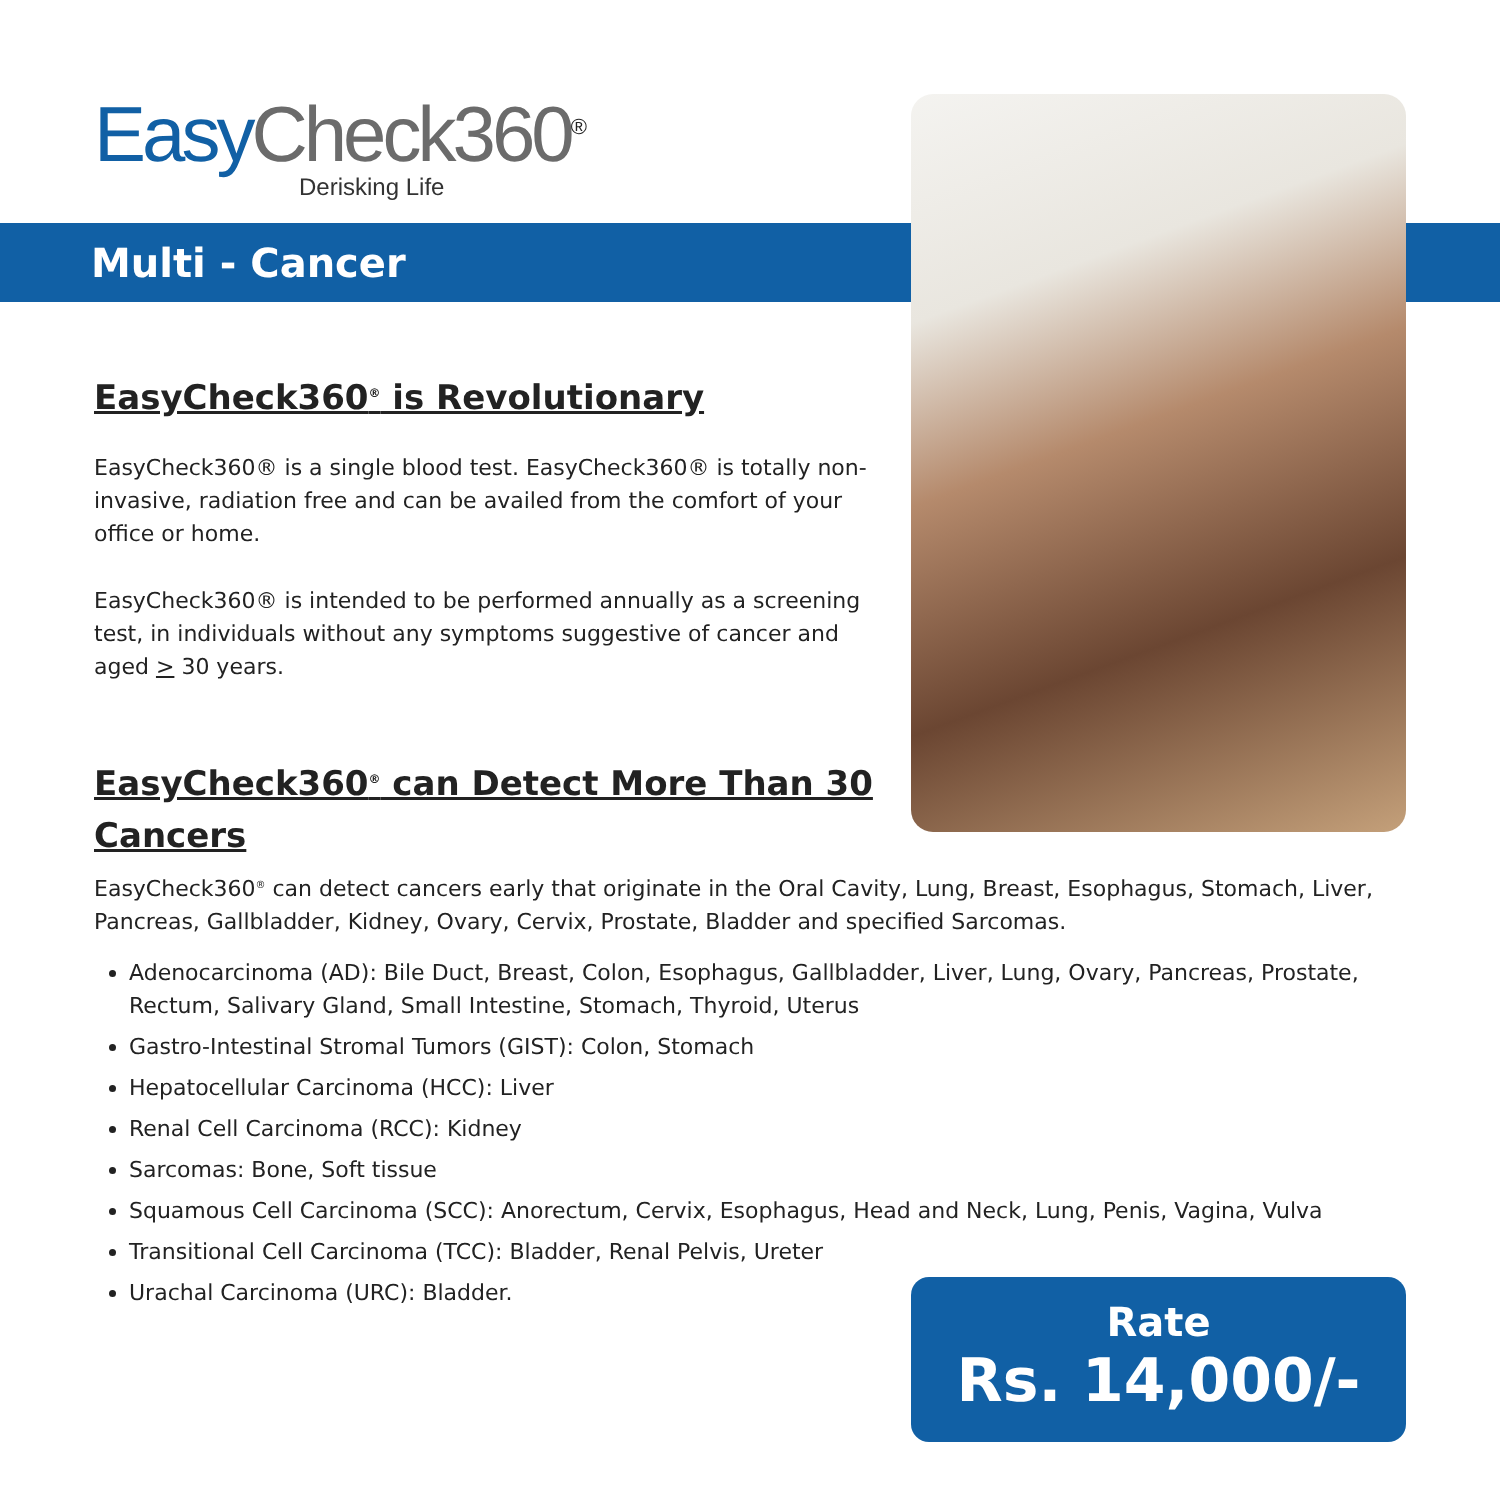Easy Check360<sup>®</sup>
Derisking Life
Multi - Cancer
EasyCheck360<sup>®</sup> is Revolutionary
EasyCheck360® is a single blood test. EasyCheck360® is totally non-invasive, radiation free and can be availed from the comfort of your office or home.
EasyCheck360® is intended to be performed annually as a screening test, in individuals without any symptoms suggestive of cancer and aged > 30 years.
EasyCheck360<sup>®</sup> can Detect More Than 30 Cancers
EasyCheck360<sup>®</sup> can detect cancers early that originate in the Oral Cavity, Lung, Breast, Esophagus, Stomach, Liver, Pancreas, Gallbladder, Kidney, Ovary, Cervix, Prostate, Bladder and specified Sarcomas.
Adenocarcinoma (AD): Bile Duct, Breast, Colon, Esophagus, Gallbladder, Liver, Lung, Ovary, Pancreas, Prostate, Rectum, Salivary Gland, Small Intestine, Stomach, Thyroid, Uterus
Gastro-Intestinal Stromal Tumors (GIST): Colon, Stomach
Hepatocellular Carcinoma (HCC): Liver
Renal Cell Carcinoma (RCC): Kidney
Sarcomas: Bone, Soft tissue
Squamous Cell Carcinoma (SCC): Anorectum, Cervix, Esophagus, Head and Neck, Lung, Penis, Vagina, Vulva
Transitional Cell Carcinoma (TCC): Bladder, Renal Pelvis, Ureter
Urachal Carcinoma (URC): Bladder.
Rate
Rs. 14,000/-